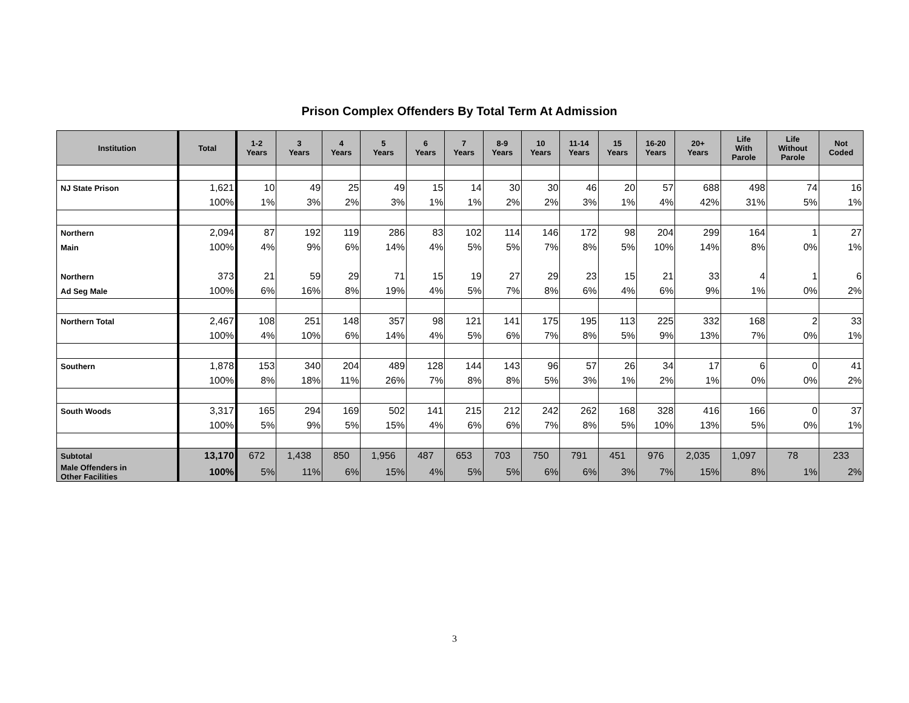Prison Complex Offenders By Total Term At Admission
| Institution | Total | 1-2 Years | 3 Years | 4 Years | 5 Years | 6 Years | 7 Years | 8-9 Years | 10 Years | 11-14 Years | 15 Years | 16-20 Years | 20+ Years | Life With Parole | Life Without Parole | Not Coded |
| --- | --- | --- | --- | --- | --- | --- | --- | --- | --- | --- | --- | --- | --- | --- | --- | --- |
| NJ State Prison | 1,621 | 10 | 49 | 25 | 49 | 15 | 14 | 30 | 30 | 46 | 20 | 57 | 688 | 498 | 74 | 16 |
| | 100% | 1% | 3% | 2% | 3% | 1% | 1% | 2% | 2% | 3% | 1% | 4% | 42% | 31% | 5% | 1% |
| Northern | 2,094 | 87 | 192 | 119 | 286 | 83 | 102 | 114 | 146 | 172 | 98 | 204 | 299 | 164 | 1 | 27 |
| Main | 100% | 4% | 9% | 6% | 14% | 4% | 5% | 5% | 7% | 8% | 5% | 10% | 14% | 8% | 0% | 1% |
| Northern | 373 | 21 | 59 | 29 | 71 | 15 | 19 | 27 | 29 | 23 | 15 | 21 | 33 | 4 | 1 | 6 |
| Ad Seg Male | 100% | 6% | 16% | 8% | 19% | 4% | 5% | 7% | 8% | 6% | 4% | 6% | 9% | 1% | 0% | 2% |
| Northern Total | 2,467 | 108 | 251 | 148 | 357 | 98 | 121 | 141 | 175 | 195 | 113 | 225 | 332 | 168 | 2 | 33 |
| | 100% | 4% | 10% | 6% | 14% | 4% | 5% | 6% | 7% | 8% | 5% | 9% | 13% | 7% | 0% | 1% |
| Southern | 1,878 | 153 | 340 | 204 | 489 | 128 | 144 | 143 | 96 | 57 | 26 | 34 | 17 | 6 | 0 | 41 |
| | 100% | 8% | 18% | 11% | 26% | 7% | 8% | 8% | 5% | 3% | 1% | 2% | 1% | 0% | 0% | 2% |
| South Woods | 3,317 | 165 | 294 | 169 | 502 | 141 | 215 | 212 | 242 | 262 | 168 | 328 | 416 | 166 | 0 | 37 |
| | 100% | 5% | 9% | 5% | 15% | 4% | 6% | 6% | 7% | 8% | 5% | 10% | 13% | 5% | 0% | 1% |
| Subtotal | 13,170 | 672 | 1,438 | 850 | 1,956 | 487 | 653 | 703 | 750 | 791 | 451 | 976 | 2,035 | 1,097 | 78 | 233 |
| Male Offenders in Other Facilities | 100% | 5% | 11% | 6% | 15% | 4% | 5% | 5% | 6% | 6% | 3% | 7% | 15% | 8% | 1% | 2% |
3